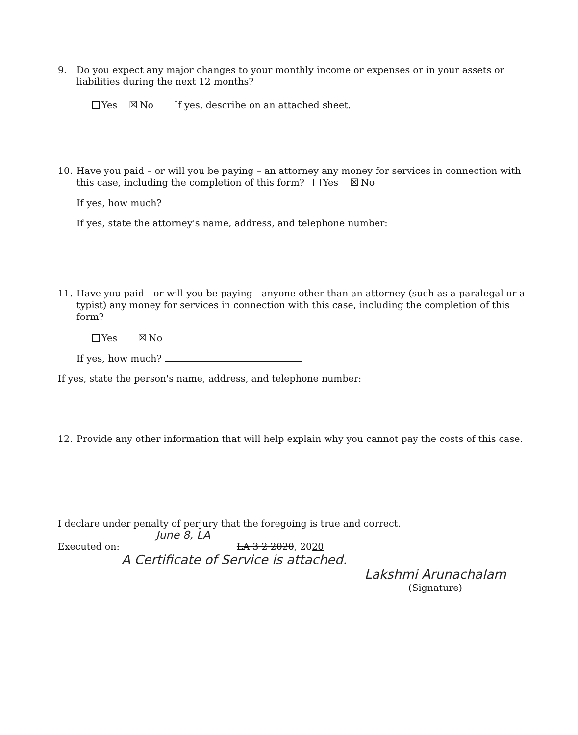9. Do you expect any major changes to your monthly income or expenses or in your assets or liabilities during the next 12 months?
Yes ☒ No If yes, describe on an attached sheet.
10. Have you paid – or will you be paying – an attorney any money for services in connection with this case, including the completion of this form? Yes ☒ No
If yes, how much?
If yes, state the attorney's name, address, and telephone number:
11. Have you paid—or will you be paying—anyone other than an attorney (such as a paralegal or a typist) any money for services in connection with this case, including the completion of this form?
Yes ☒ No
If yes, how much?
If yes, state the person's name, address, and telephone number:
12. Provide any other information that will help explain why you cannot pay the costs of this case.
I declare under penalty of perjury that the foregoing is true and correct.
June 8, LA
Executed on: LA 3 2 2020, 2020
A Certificate of Service is attached.
Lakshmi Arunachalam
(Signature)